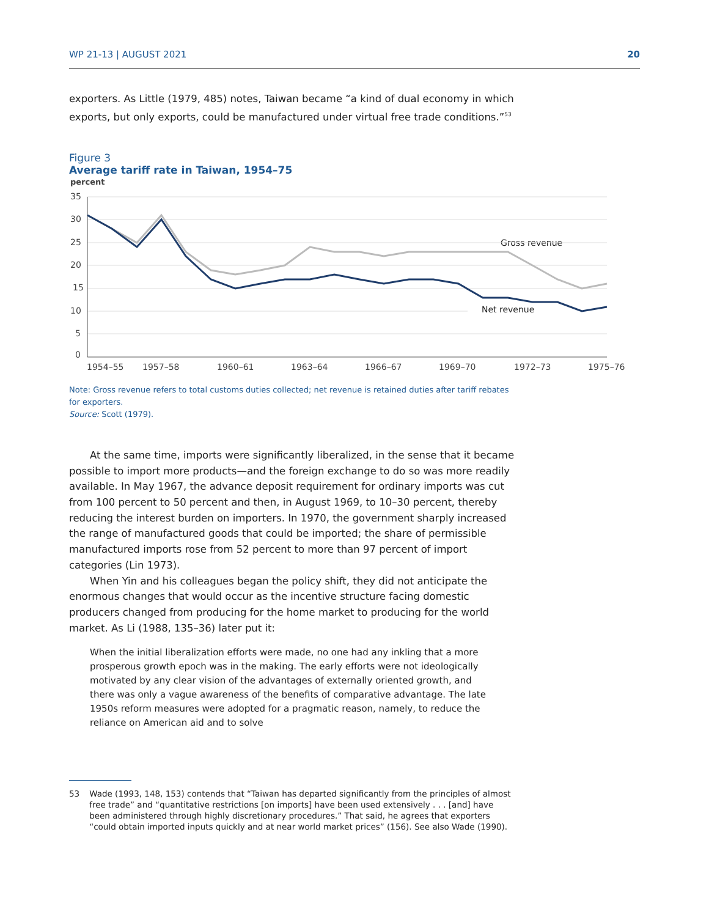WP 21-13 | AUGUST 2021 20
exporters. As Little (1979, 485) notes, Taiwan became “a kind of dual economy in which exports, but only exports, could be manufactured under virtual free trade conditions.”<sup>53</sup>
Figure 3
Average tariff rate in Taiwan, 1954–75
percent
35
30
25
20
15
10
5
0
1954–55
1957–58
1960–61
1963–64
1966–67
1969–70
1972–73
1975–76
Gross revenue
Net revenue
Note: Gross revenue refers to total customs duties collected; net revenue is retained duties after tariff rebates for exporters.
Source: Scott (1979).
At the same time, imports were significantly liberalized, in the sense that it became possible to import more products—and the foreign exchange to do so was more readily available. In May 1967, the advance deposit requirement for ordinary imports was cut from 100 percent to 50 percent and then, in August 1969, to 10–30 percent, thereby reducing the interest burden on importers. In 1970, the government sharply increased the range of manufactured goods that could be imported; the share of permissible manufactured imports rose from 52 percent to more than 97 percent of import categories (Lin 1973).
When Yin and his colleagues began the policy shift, they did not anticipate the enormous changes that would occur as the incentive structure facing domestic producers changed from producing for the home market to producing for the world market. As Li (1988, 135–36) later put it:
When the initial liberalization efforts were made, no one had any inkling that a more prosperous growth epoch was in the making. The early efforts were not ideologically motivated by any clear vision of the advantages of externally oriented growth, and there was only a vague awareness of the benefits of comparative advantage. The late 1950s reform measures were adopted for a pragmatic reason, namely, to reduce the reliance on American aid and to solve
53 Wade (1993, 148, 153) contends that “Taiwan has departed significantly from the principles of almost free trade” and “quantitative restrictions [on imports] have been used extensively . . . [and] have been administered through highly discretionary procedures.” That said, he agrees that exporters “could obtain imported inputs quickly and at near world market prices” (156). See also Wade (1990).